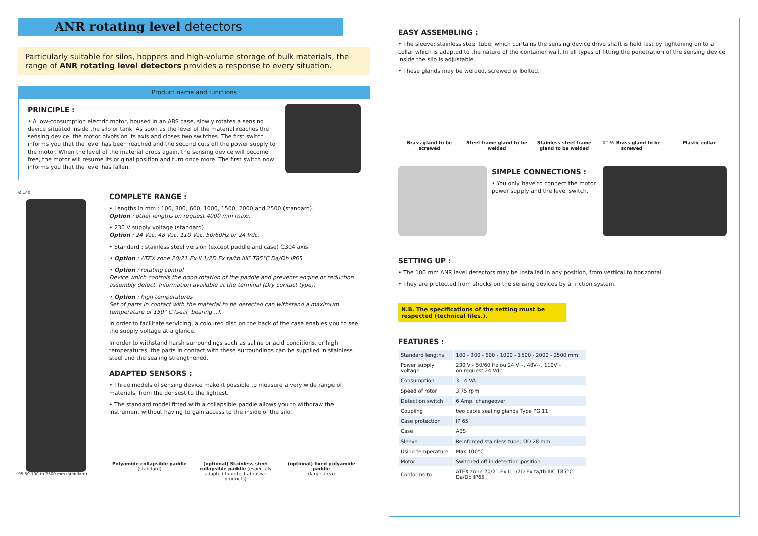ANR rotating level detectors
Particularly suitable for silos, hoppers and high-volume storage of bulk materials, the range of ANR rotating level detectors provides a response to every situation.
Product name and functions
PRINCIPLE :
• A low-consumption electric motor, housed in an ABS case, slowly rotates a sensing device situated inside the silo or tank. As soon as the level of the material reaches the sensing device, the motor pivots on its axis and closes two switches. The first switch informs you that the level has been reached and the second cuts off the power supply to the motor. When the level of the material drops again, the sensing device will become free, the motor will resume its original position and turn once more. The first switch now informs you that the level has fallen.
Ø 140
95 50 100 to 2500 mm (standard)
COMPLETE RANGE :
• Lengths in mm : 100, 300, 600, 1000, 1500, 2000 and 2500 (standard).
Option : other lengths on request 4000 mm maxi.
• 230 V supply voltage (standard).
Option : 24 Vac, 48 Vac, 110 Vac, 50/60Hz or 24 Vdc.
• Standard : stainless steel version (except paddle and case) C304 axis
• Option : ATEX zone 20/21 Ex II 1/2D Ex ta/tb IIIC T85°C Da/Db IP65
• Option : rotating control
Device which controls the good rotation of the paddle and prevents engine or reduction assembly defect. Information available at the terminal (Dry contact type).
• Option : high temperatures
Set of parts in contact with the material to be detected can withstand a maximum temperature of 150° C (seal, bearing…).
In order to facilitate servicing, a coloured disc on the back of the case enables you to see the supply voltage at a glance.
In order to withstand harsh surroundings such as saline or acid conditions, or high temperatures, the parts in contact with these surroundings can be supplied in stainless steel and the sealing strengthened.
ADAPTED SENSORS :
• Three models of sensing device make it possible to measure a very wide range of materials, from the densest to the lightest.
• The standard model fitted with a collapsible paddle allows you to withdraw the instrument without having to gain access to the inside of the silo.
Polyamide collapsible paddle
(standard)
(optional) Stainless steel collapsible paddle (especially adapted to detect abrasive products)
(optional) fixed polyamide paddle
(large area)
EASY ASSEMBLING :
• The sleeve; stainless steel tube; which contains the sensing device drive shaft is held fast by tightening on to a collar which is adapted to the nature of the container wall. In all types of fitting the penetration of the sensing device inside the silo is adjustable.
• These glands may be welded, screwed or bolted.
Brass gland to be screwed
Steel frame gland to be welded
Stainless steel frame gland to be welded
1" ½ Brass gland to be screwed
Plastic collar
SIMPLE CONNECTIONS :
• You only have to connect the motor power supply and the level switch.
SETTING UP :
• The 100 mm ANR level detectors may be installed in any position, from vertical to horizontal.
• They are protected from shocks on the sensing devices by a friction system.
N.B. The specifications of the setting must be respected (technical files.).
FEATURES :
| Standard lengths | 100 - 300 - 600 - 1000 - 1500 - 2000 - 2500 mm |
| Power supply voltage | 230 V - 50/60 Hz ou 24 V~, 48V~, 110V~ on request 24 Vdc |
| Consumption | 3 - 4 VA |
| Speed of rotor | 3,75 rpm |
| Detection switch | 6 Amp. changeover |
| Coupling | two cable sealing glands Type PG 11 |
| Case protection | IP 65 |
| Case | ABS |
| Sleeve | Reinforced stainless tube; OD 28 mm |
| Using temperature | Max 100°C |
| Motor | Switched off in detection position |
| Conforms to | ATEX zone 20/21 Ex II 1/2D Ex ta/tb IIIC T85°C Da/Db IP65 |